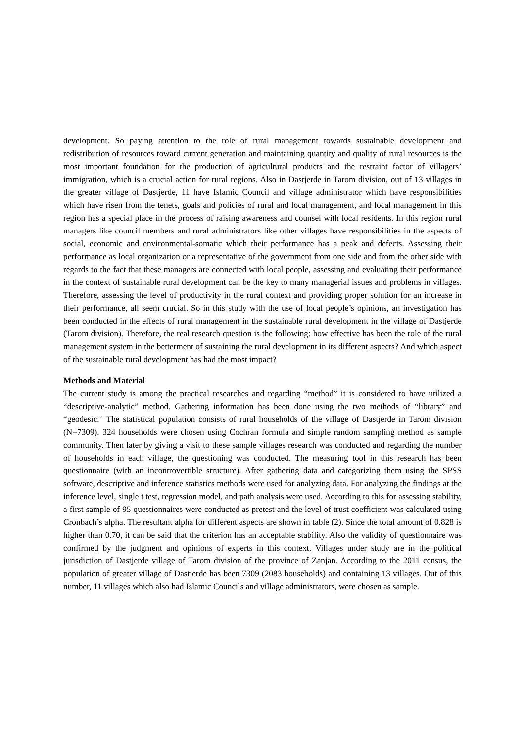development. So paying attention to the role of rural management towards sustainable development and redistribution of resources toward current generation and maintaining quantity and quality of rural resources is the most important foundation for the production of agricultural products and the restraint factor of villagers’ immigration, which is a crucial action for rural regions. Also in Dastjerde in Tarom division, out of 13 villages in the greater village of Dastjerde, 11 have Islamic Council and village administrator which have responsibilities which have risen from the tenets, goals and policies of rural and local management, and local management in this region has a special place in the process of raising awareness and counsel with local residents. In this region rural managers like council members and rural administrators like other villages have responsibilities in the aspects of social, economic and environmental-somatic which their performance has a peak and defects. Assessing their performance as local organization or a representative of the government from one side and from the other side with regards to the fact that these managers are connected with local people, assessing and evaluating their performance in the context of sustainable rural development can be the key to many managerial issues and problems in villages. Therefore, assessing the level of productivity in the rural context and providing proper solution for an increase in their performance, all seem crucial. So in this study with the use of local people’s opinions, an investigation has been conducted in the effects of rural management in the sustainable rural development in the village of Dastjerde (Tarom division). Therefore, the real research question is the following: how effective has been the role of the rural management system in the betterment of sustaining the rural development in its different aspects? And which aspect of the sustainable rural development has had the most impact?
Methods and Material
The current study is among the practical researches and regarding “method” it is considered to have utilized a “descriptive-analytic” method. Gathering information has been done using the two methods of “library” and “geodesic.” The statistical population consists of rural households of the village of Dastjerde in Tarom division (N=7309). 324 households were chosen using Cochran formula and simple random sampling method as sample community. Then later by giving a visit to these sample villages research was conducted and regarding the number of households in each village, the questioning was conducted. The measuring tool in this research has been questionnaire (with an incontrovertible structure). After gathering data and categorizing them using the SPSS software, descriptive and inference statistics methods were used for analyzing data. For analyzing the findings at the inference level, single t test, regression model, and path analysis were used. According to this for assessing stability, a first sample of 95 questionnaires were conducted as pretest and the level of trust coefficient was calculated using Cronbach’s alpha. The resultant alpha for different aspects are shown in table (2). Since the total amount of 0.828 is higher than 0.70, it can be said that the criterion has an acceptable stability. Also the validity of questionnaire was confirmed by the judgment and opinions of experts in this context. Villages under study are in the political jurisdiction of Dastjerde village of Tarom division of the province of Zanjan. According to the 2011 census, the population of greater village of Dastjerde has been 7309 (2083 households) and containing 13 villages. Out of this number, 11 villages which also had Islamic Councils and village administrators, were chosen as sample.